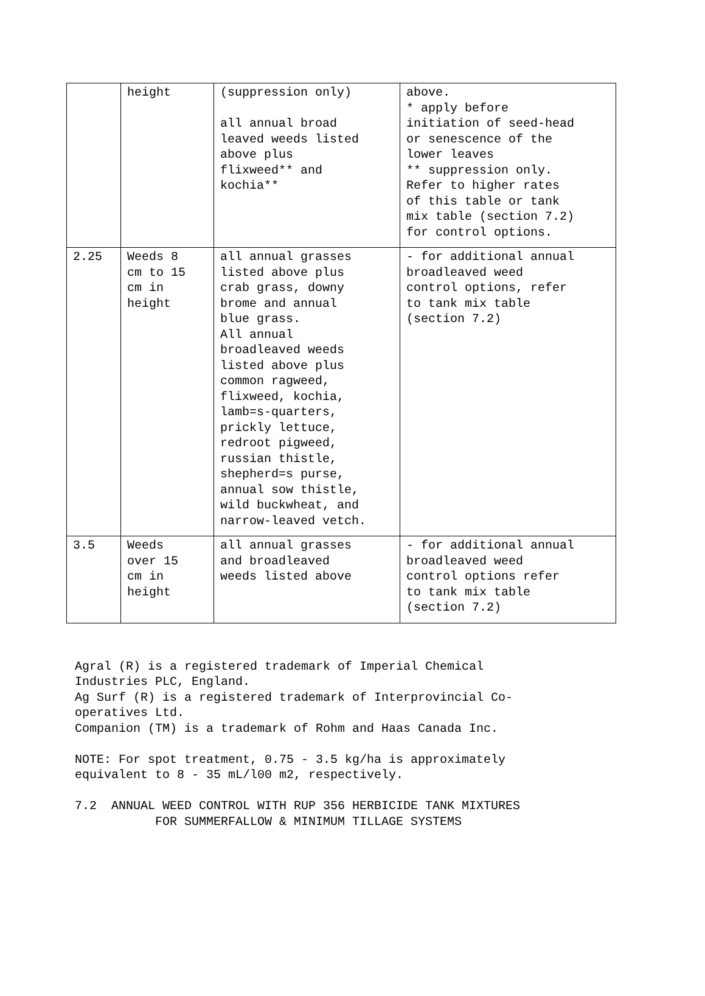| | height | (suppression only) all annual broad leaved weeds listed above plus flixweed** and kochia** | above. * apply before initiation of seed-head or senescence of the lower leaves ** suppression only. Refer to higher rates of this table or tank mix table (section 7.2) for control options. |
| 2.25 | Weeds 8 cm to 15 cm in height | all annual grasses listed above plus crab grass, downy brome and annual blue grass. All annual broadleaved weeds listed above plus common ragweed, flixweed, kochia, lamb=s-quarters, prickly lettuce, redroot pigweed, russian thistle, shepherd=s purse, annual sow thistle, wild buckwheat, and narrow-leaved vetch. | - for additional annual broadleaved weed control options, refer to tank mix table (section 7.2) |
| 3.5 | Weeds over 15 cm in height | all annual grasses and broadleaved weeds listed above | - for additional annual broadleaved weed control options refer to tank mix table (section 7.2) |
Agral (R) is a registered trademark of Imperial Chemical Industries PLC, England. Ag Surf (R) is a registered trademark of Interprovincial Co- operatives Ltd. Companion (TM) is a trademark of Rohm and Haas Canada Inc. NOTE: For spot treatment, 0.75 - 3.5 kg/ha is approximately equivalent to 8 - 35 mL/l00 m2, respectively. 7.2 ANNUAL WEED CONTROL WITH RUP 356 HERBICIDE TANK MIXTURES FOR SUMMERFALLOW & MINIMUM TILLAGE SYSTEMS